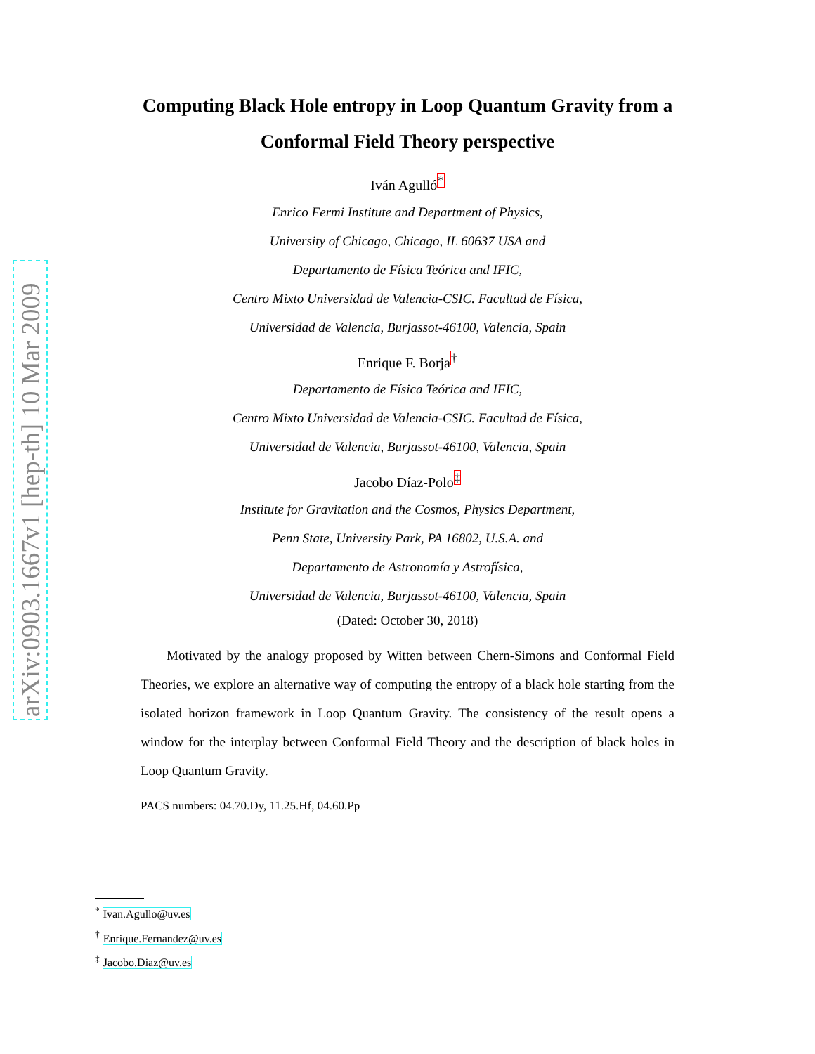arXiv:0903.1667v1 [hep-th] 10 Mar 2009
Computing Black Hole entropy in Loop Quantum Gravity from a
Conformal Field Theory perspective
Iván Agulló<sup>*</sup>
Enrico Fermi Institute and Department of Physics,
University of Chicago, Chicago, IL 60637 USA and
Departamento de Física Teórica and IFIC,
Centro Mixto Universidad de Valencia-CSIC. Facultad de Física,
Universidad de Valencia, Burjassot-46100, Valencia, Spain
Enrique F. Borja<sup>†</sup>
Departamento de Física Teórica and IFIC,
Centro Mixto Universidad de Valencia-CSIC. Facultad de Física,
Universidad de Valencia, Burjassot-46100, Valencia, Spain
Jacobo Díaz-Polo<sup>‡</sup>
Institute for Gravitation and the Cosmos, Physics Department,
Penn State, University Park, PA 16802, U.S.A. and
Departamento de Astronomía y Astrofísica,
Universidad de Valencia, Burjassot-46100, Valencia, Spain
(Dated: October 30, 2018)
Motivated by the analogy proposed by Witten between Chern-Simons and Conformal Field Theories, we explore an alternative way of computing the entropy of a black hole starting from the isolated horizon framework in Loop Quantum Gravity. The consistency of the result opens a window for the interplay between Conformal Field Theory and the description of black holes in Loop Quantum Gravity.
PACS numbers: 04.70.Dy, 11.25.Hf, 04.60.Pp
<sup>*</sup> Ivan.Agullo@uv.es
<sup>†</sup> Enrique.Fernandez@uv.es
<sup>‡</sup> Jacobo.Diaz@uv.es